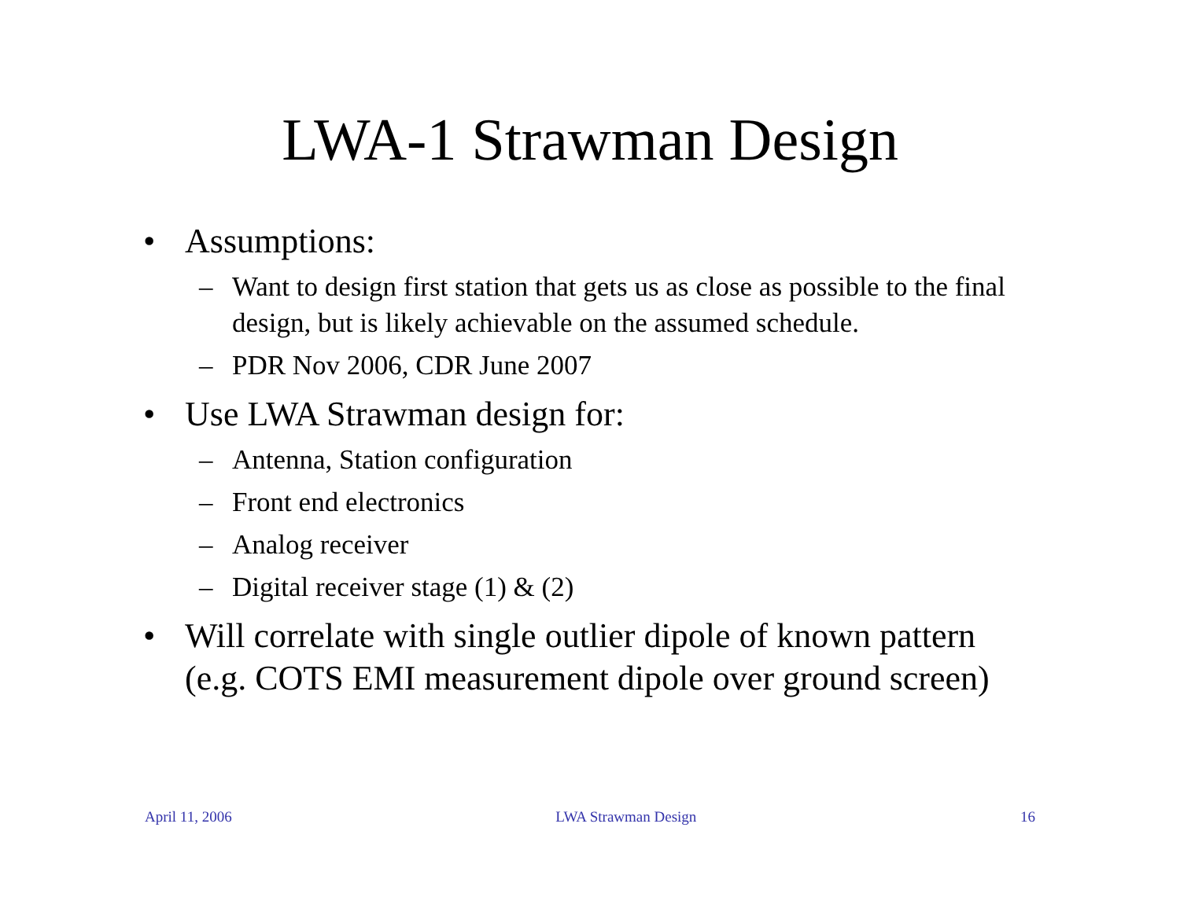LWA-1 Strawman Design
• Assumptions:
– Want to design first station that gets us as close as possible to the final design, but is likely achievable on the assumed schedule.
– PDR Nov 2006, CDR June 2007
• Use LWA Strawman design for:
– Antenna, Station configuration
– Front end electronics
– Analog receiver
– Digital receiver stage (1) & (2)
• Will correlate with single outlier dipole of known pattern (e.g. COTS EMI measurement dipole over ground screen)
April 11, 2006 LWA Strawman Design 16